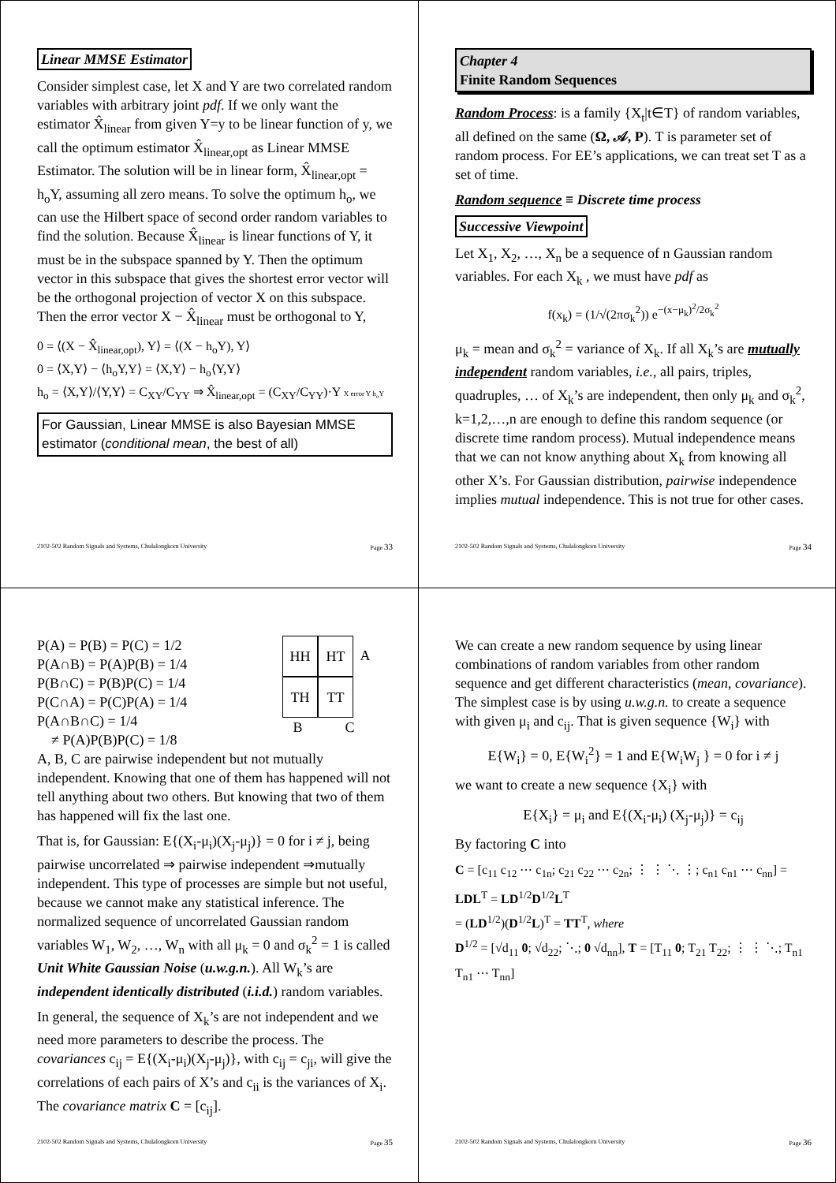Linear MMSE Estimator
Consider simplest case, let X and Y are two correlated random variables with arbitrary joint pdf. If we only want the estimator X̂<sub>linear</sub> from given Y=y to be linear function of y, we call the optimum estimator X̂<sub>linear,opt</sub> as Linear MMSE Estimator. The solution will be in linear form, X̂<sub>linear,opt</sub> = h<sub>o</sub>Y, assuming all zero means. To solve the optimum h<sub>o</sub>, we can use the Hilbert space of second order random variables to find the solution. Because X̂<sub>linear</sub> is linear functions of Y, it must be in the subspace spanned by Y. Then the optimum vector in this subspace that gives the shortest error vector will be the orthogonal projection of vector X on this subspace. Then the error vector X − X̂<sub>linear</sub> must be orthogonal to Y,
0 = ⟨(X − X̂<sub>linear,opt</sub>), Y⟩ = ⟨(X − h<sub>o</sub>Y), Y⟩
0 = ⟨X,Y⟩ − ⟨h<sub>o</sub>Y,Y⟩ = ⟨X,Y⟩ − h<sub>o</sub>⟨Y,Y⟩
h<sub>o</sub> = ⟨X,Y⟩/⟨Y,Y⟩ = C<sub>XY</sub>/C<sub>YY</sub> ⇒ X̂<sub>linear,opt</sub> = (C<sub>XY</sub>/C<sub>YY</sub>)·Y X error Y h<sub>o</sub>Y
For Gaussian, Linear MMSE is also Bayesian MMSE estimator (conditional mean, the best of all)
2102-502 Random Signals and Systems, Chulalongkorn University Page 33
Chapter 4
Finite Random Sequences
Random Process: is a family {X<sub>t</sub>|t∈T} of random variables, all defined on the same (Ω, 𝒜, P). T is parameter set of random process. For EE’s applications, we can treat set T as a set of time.
Random sequence ≡ Discrete time process
Successive Viewpoint
Let X<sub>1</sub>, X<sub>2</sub>, …, X<sub>n</sub> be a sequence of n Gaussian random variables. For each X<sub>k</sub> , we must have pdf as
f(x<sub>k</sub>) = (1/√(2πσ<sub>k</sub><sup>2</sup>)) e<sup>−(x−μ<sub>k</sub>)<sup>2</sup>/2σ<sub>k</sub><sup>2</sup></sup>
μ<sub>k</sub> = mean and σ<sub>k</sub><sup>2</sup> = variance of X<sub>k</sub>. If all X<sub>k</sub>’s are mutually independent random variables, i.e., all pairs, triples, quadruples, … of X<sub>k</sub>’s are independent, then only μ<sub>k</sub> and σ<sub>k</sub><sup>2</sup>, k=1,2,…,n are enough to define this random sequence (or discrete time random process). Mutual independence means that we can not know anything about X<sub>k</sub> from knowing all other X’s. For Gaussian distribution, pairwise independence implies mutual independence. This is not true for other cases.
2102-502 Random Signals and Systems, Chulalongkorn University Page 34
P(A) = P(B) = P(C) = 1/2
P(A∩B) = P(A)P(B) = 1/4
P(B∩C) = P(B)P(C) = 1/4
P(C∩A) = P(C)P(A) = 1/4
P(A∩B∩C) = 1/4
≠ P(A)P(B)P(C) = 1/8
HH HT A TH TT
B C
A, B, C are pairwise independent but not mutually independent. Knowing that one of them has happened will not tell anything about two others. But knowing that two of them has happened will fix the last one.
That is, for Gaussian: E{(X<sub>i</sub>-μ<sub>i</sub>)(X<sub>j</sub>-μ<sub>j</sub>)} = 0 for i ≠ j, being pairwise uncorrelated ⇒ pairwise independent ⇒mutually independent. This type of processes are simple but not useful, because we cannot make any statistical inference. The normalized sequence of uncorrelated Gaussian random variables W<sub>1</sub>, W<sub>2</sub>, …, W<sub>n</sub> with all μ<sub>k</sub> = 0 and σ<sub>k</sub><sup>2</sup> = 1 is called Unit White Gaussian Noise (u.w.g.n.). All W<sub>k</sub>’s are independent identically distributed (i.i.d.) random variables.
In general, the sequence of X<sub>k</sub>’s are not independent and we need more parameters to describe the process. The covariances c<sub>ij</sub> = E{(X<sub>i</sub>-μ<sub>i</sub>)(X<sub>j</sub>-μ<sub>j</sub>)}, with c<sub>ij</sub> = c<sub>ji</sub>, will give the correlations of each pairs of X’s and c<sub>ii</sub> is the variances of X<sub>i</sub>. The covariance matrix C = [c<sub>ij</sub>].
2102-502 Random Signals and Systems, Chulalongkorn University Page 35
We can create a new random sequence by using linear combinations of random variables from other random sequence and get different characteristics (mean, covariance). The simplest case is by using u.w.g.n. to create a sequence with given μ<sub>i</sub> and c<sub>ij</sub>. That is given sequence {W<sub>i</sub>} with
E{W<sub>i</sub>} = 0, E{W<sub>i</sub><sup>2</sup>} = 1 and E{W<sub>i</sub>W<sub>j</sub> } = 0 for i ≠ j
we want to create a new sequence {X<sub>i</sub>} with
E{X<sub>i</sub>} = μ<sub>i</sub> and E{(X<sub>i</sub>-μ<sub>i</sub>) (X<sub>j</sub>-μ<sub>j</sub>)} = c<sub>ij</sub>
By factoring C into
C = [c<sub>11</sub> c<sub>12</sub> ⋯ c<sub>1n</sub>; c<sub>21</sub> c<sub>22</sub> ⋯ c<sub>2n</sub>; ⋮ ⋮ ⋱ ⋮; c<sub>n1</sub> c<sub>n1</sub> ⋯ c<sub>nn</sub>] = LDL<sup>T</sup> = LD<sup>1/2</sup>D<sup>1/2</sup>L<sup>T</sup>
= (LD<sup>1/2</sup>)(D<sup>1/2</sup>L)<sup>T</sup> = TT<sup>T</sup>, where
D<sup>1/2</sup> = [√d<sub>11</sub> 0; √d<sub>22</sub>; ⋱; 0 √d<sub>nn</sub>], T = [T<sub>11</sub> 0; T<sub>21</sub> T<sub>22</sub>; ⋮ ⋮ ⋱; T<sub>n1</sub> T<sub>n1</sub> ⋯ T<sub>nn</sub>]
2102-502 Random Signals and Systems, Chulalongkorn University Page 36